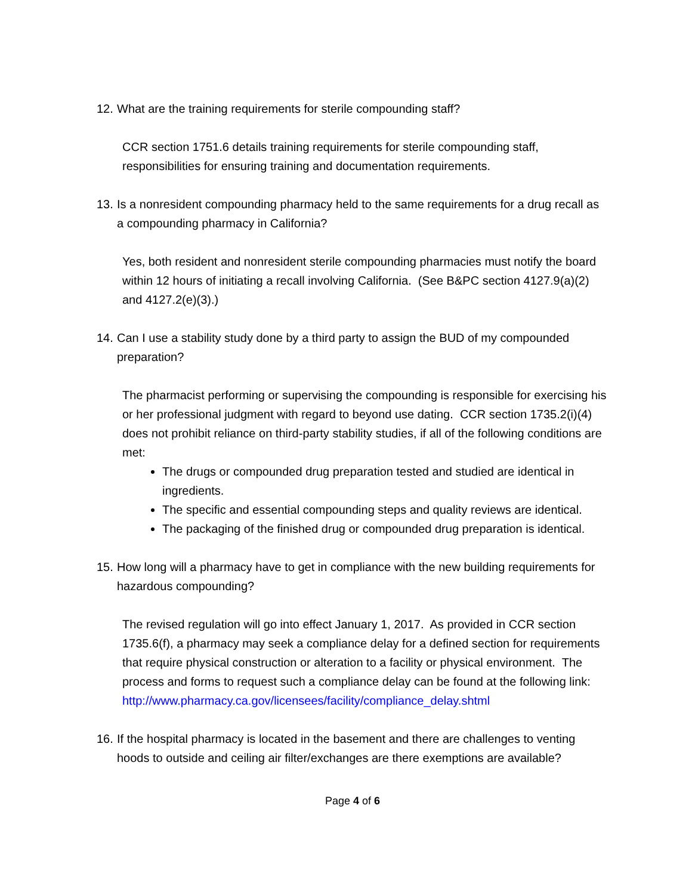12. What are the training requirements for sterile compounding staff?
CCR section 1751.6 details training requirements for sterile compounding staff, responsibilities for ensuring training and documentation requirements.
13. Is a nonresident compounding pharmacy held to the same requirements for a drug recall as a compounding pharmacy in California?
Yes, both resident and nonresident sterile compounding pharmacies must notify the board within 12 hours of initiating a recall involving California. (See B&PC section 4127.9(a)(2) and 4127.2(e)(3).)
14. Can I use a stability study done by a third party to assign the BUD of my compounded preparation?
The pharmacist performing or supervising the compounding is responsible for exercising his or her professional judgment with regard to beyond use dating. CCR section 1735.2(i)(4) does not prohibit reliance on third-party stability studies, if all of the following conditions are met:
The drugs or compounded drug preparation tested and studied are identical in ingredients.
The specific and essential compounding steps and quality reviews are identical.
The packaging of the finished drug or compounded drug preparation is identical.
15. How long will a pharmacy have to get in compliance with the new building requirements for hazardous compounding?
The revised regulation will go into effect January 1, 2017. As provided in CCR section 1735.6(f), a pharmacy may seek a compliance delay for a defined section for requirements that require physical construction or alteration to a facility or physical environment. The process and forms to request such a compliance delay can be found at the following link:
http://www.pharmacy.ca.gov/licensees/facility/compliance_delay.shtml
16. If the hospital pharmacy is located in the basement and there are challenges to venting hoods to outside and ceiling air filter/exchanges are there exemptions are available?
Page 4 of 6